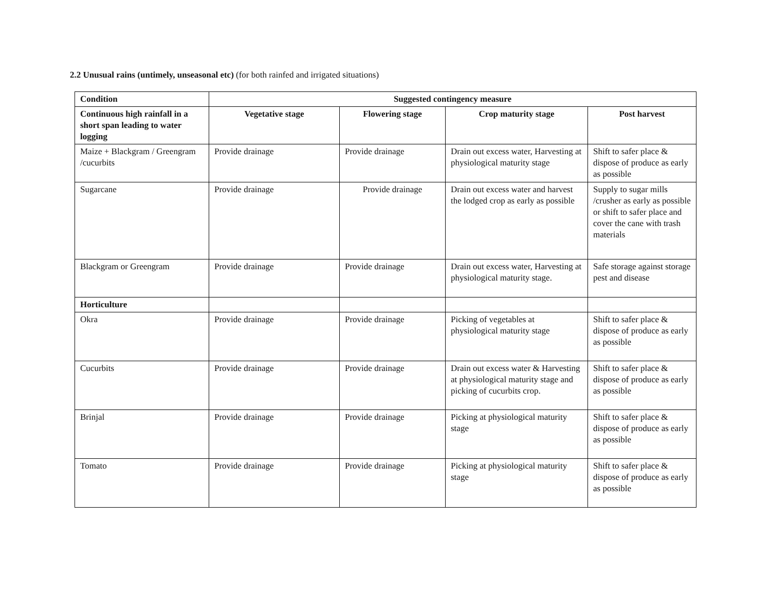2.2 Unusual rains (untimely, unseasonal etc) (for both rainfed and irrigated situations)
| Condition | Suggested contingency measure | | | |
| --- | --- | --- | --- | --- |
| Continuous high rainfall in a short span leading to water logging | Vegetative stage | Flowering stage | Crop maturity stage | Post harvest |
| Maize + Blackgram / Greengram /cucurbits | Provide drainage | Provide drainage | Drain out excess water, Harvesting at physiological maturity stage | Shift to safer place & dispose of produce as early as possible |
| Sugarcane | Provide drainage | Provide drainage | Drain out excess water and harvest the lodged crop as early as possible | Supply to sugar mills /crusher as early as possible or shift to safer place and cover the cane with trash materials |
| Blackgram or Greengram | Provide drainage | Provide drainage | Drain out excess water, Harvesting at physiological maturity stage. | Safe storage against storage pest and disease |
| Horticulture | | | | |
| Okra | Provide drainage | Provide drainage | Picking of vegetables at physiological maturity stage | Shift to safer place & dispose of produce as early as possible |
| Cucurbits | Provide drainage | Provide drainage | Drain out excess water & Harvesting at physiological maturity stage and picking of cucurbits crop. | Shift to safer place & dispose of produce as early as possible |
| Brinjal | Provide drainage | Provide drainage | Picking at physiological maturity stage | Shift to safer place & dispose of produce as early as possible |
| Tomato | Provide drainage | Provide drainage | Picking at physiological maturity stage | Shift to safer place & dispose of produce as early as possible |